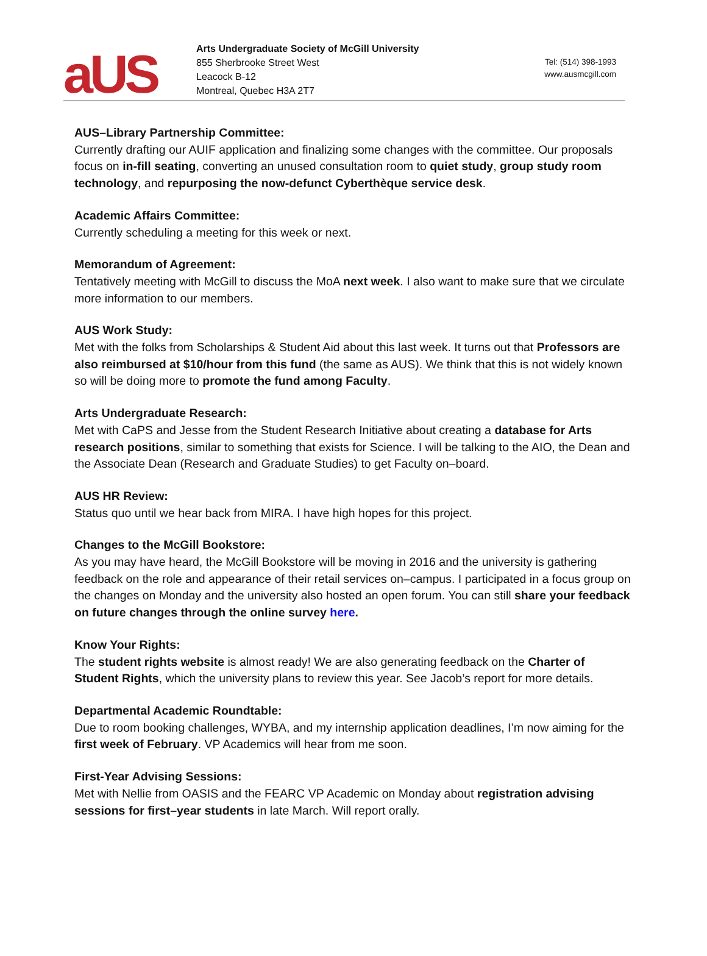aUS
Arts Undergraduate Society of McGill University
855 Sherbrooke Street West
Leacock B-12
Montreal, Quebec H3A 2T7
Tel: (514) 398-1993
www.ausmcgill.com
AUS–Library Partnership Committee:
Currently drafting our AUIF application and finalizing some changes with the committee. Our proposals focus on in-fill seating, converting an unused consultation room to quiet study, group study room technology, and repurposing the now-defunct Cyberthèque service desk.
Academic Affairs Committee:
Currently scheduling a meeting for this week or next.
Memorandum of Agreement:
Tentatively meeting with McGill to discuss the MoA next week. I also want to make sure that we circulate more information to our members.
AUS Work Study:
Met with the folks from Scholarships & Student Aid about this last week. It turns out that Professors are also reimbursed at $10/hour from this fund (the same as AUS). We think that this is not widely known so will be doing more to promote the fund among Faculty.
Arts Undergraduate Research:
Met with CaPS and Jesse from the Student Research Initiative about creating a database for Arts research positions, similar to something that exists for Science. I will be talking to the AIO, the Dean and the Associate Dean (Research and Graduate Studies) to get Faculty on–board.
AUS HR Review:
Status quo until we hear back from MIRA. I have high hopes for this project.
Changes to the McGill Bookstore:
As you may have heard, the McGill Bookstore will be moving in 2016 and the university is gathering feedback on the role and appearance of their retail services on–campus. I participated in a focus group on the changes on Monday and the university also hosted an open forum. You can still share your feedback on future changes through the online survey here.
Know Your Rights:
The student rights website is almost ready! We are also generating feedback on the Charter of Student Rights, which the university plans to review this year. See Jacob’s report for more details.
Departmental Academic Roundtable:
Due to room booking challenges, WYBA, and my internship application deadlines, I’m now aiming for the first week of February. VP Academics will hear from me soon.
First-Year Advising Sessions:
Met with Nellie from OASIS and the FEARC VP Academic on Monday about registration advising sessions for first–year students in late March. Will report orally.